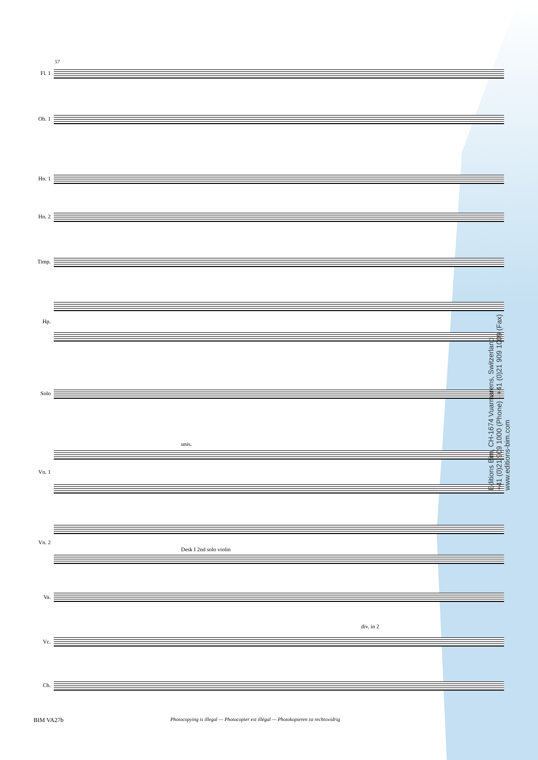57
Fl. 1
Ob. 1
Hn. 1
Hn. 2
Timp.
Hp.
Solo
unis.
Vn. 1
Desk I 2nd solo violin
Vn. 2
Va.
div. in 2
Vc.
Cb.
Editions Bim, CH-1674 Vuarmarens, Switzerland
+41 (0)21 909 1000 (Phone) - +41 (0)21 909 1009 (Fax)
www.editions-bim.com
BIM VA27b
Photocopying is illegal — Photocopier est illégal — Photokopieren ist rechtswidrig